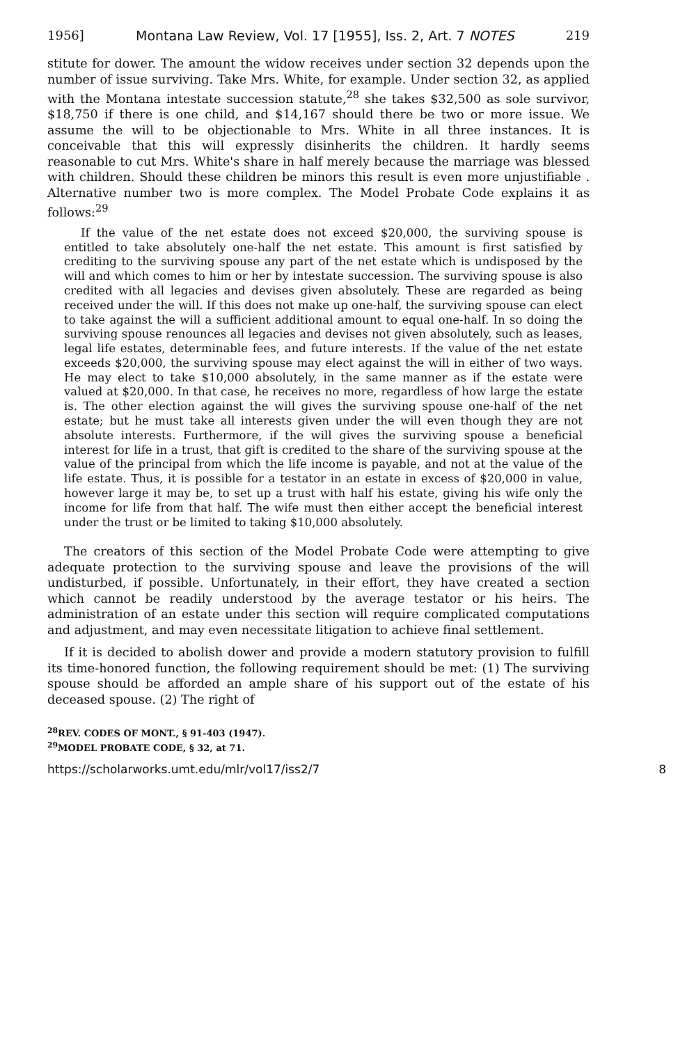1956] Montana Law Review, Vol. 17 [1955], Iss. 2, Art. 7 NOTES 219
stitute for dower. The amount the widow receives under section 32 depends upon the number of issue surviving. Take Mrs. White, for example. Under section 32, as applied with the Montana intestate succession statute,<sup>28</sup> she takes $32,500 as sole survivor, $18,750 if there is one child, and $14,167 should there be two or more issue. We assume the will to be objectionable to Mrs. White in all three instances. It is conceivable that this will expressly disinherits the children. It hardly seems reasonable to cut Mrs. White's share in half merely because the marriage was blessed with children. Should these children be minors this result is even more unjustifiable . Alternative number two is more complex. The Model Probate Code explains it as follows:<sup>29</sup>
If the value of the net estate does not exceed $20,000, the surviving spouse is entitled to take absolutely one-half the net estate. This amount is first satisfied by crediting to the surviving spouse any part of the net estate which is undisposed by the will and which comes to him or her by intestate succession. The surviving spouse is also credited with all legacies and devises given absolutely. These are regarded as being received under the will. If this does not make up one-half, the surviving spouse can elect to take against the will a sufficient additional amount to equal one-half. In so doing the surviving spouse renounces all legacies and devises not given absolutely, such as leases, legal life estates, determinable fees, and future interests. If the value of the net estate exceeds $20,000, the surviving spouse may elect against the will in either of two ways. He may elect to take $10,000 absolutely, in the same manner as if the estate were valued at $20,000. In that case, he receives no more, regardless of how large the estate is. The other election against the will gives the surviving spouse one-half of the net estate; but he must take all interests given under the will even though they are not absolute interests. Furthermore, if the will gives the surviving spouse a beneficial interest for life in a trust, that gift is credited to the share of the surviving spouse at the value of the principal from which the life income is payable, and not at the value of the life estate. Thus, it is possible for a testator in an estate in excess of $20,000 in value, however large it may be, to set up a trust with half his estate, giving his wife only the income for life from that half. The wife must then either accept the beneficial interest under the trust or be limited to taking $10,000 absolutely.
The creators of this section of the Model Probate Code were attempting to give adequate protection to the surviving spouse and leave the provisions of the will undisturbed, if possible. Unfortunately, in their effort, they have created a section which cannot be readily understood by the average testator or his heirs. The administration of an estate under this section will require complicated computations and adjustment, and may even necessitate litigation to achieve final settlement.
If it is decided to abolish dower and provide a modern statutory provision to fulfill its time-honored function, the following requirement should be met: (1) The surviving spouse should be afforded an ample share of his support out of the estate of his deceased spouse. (2) The right of
<sup>28</sup> REV. CODES OF MONT., § 91-403 (1947).
<sup>29</sup> MODEL PROBATE CODE, § 32, at 71.
https://scholarworks.umt.edu/mlr/vol17/iss2/7 8